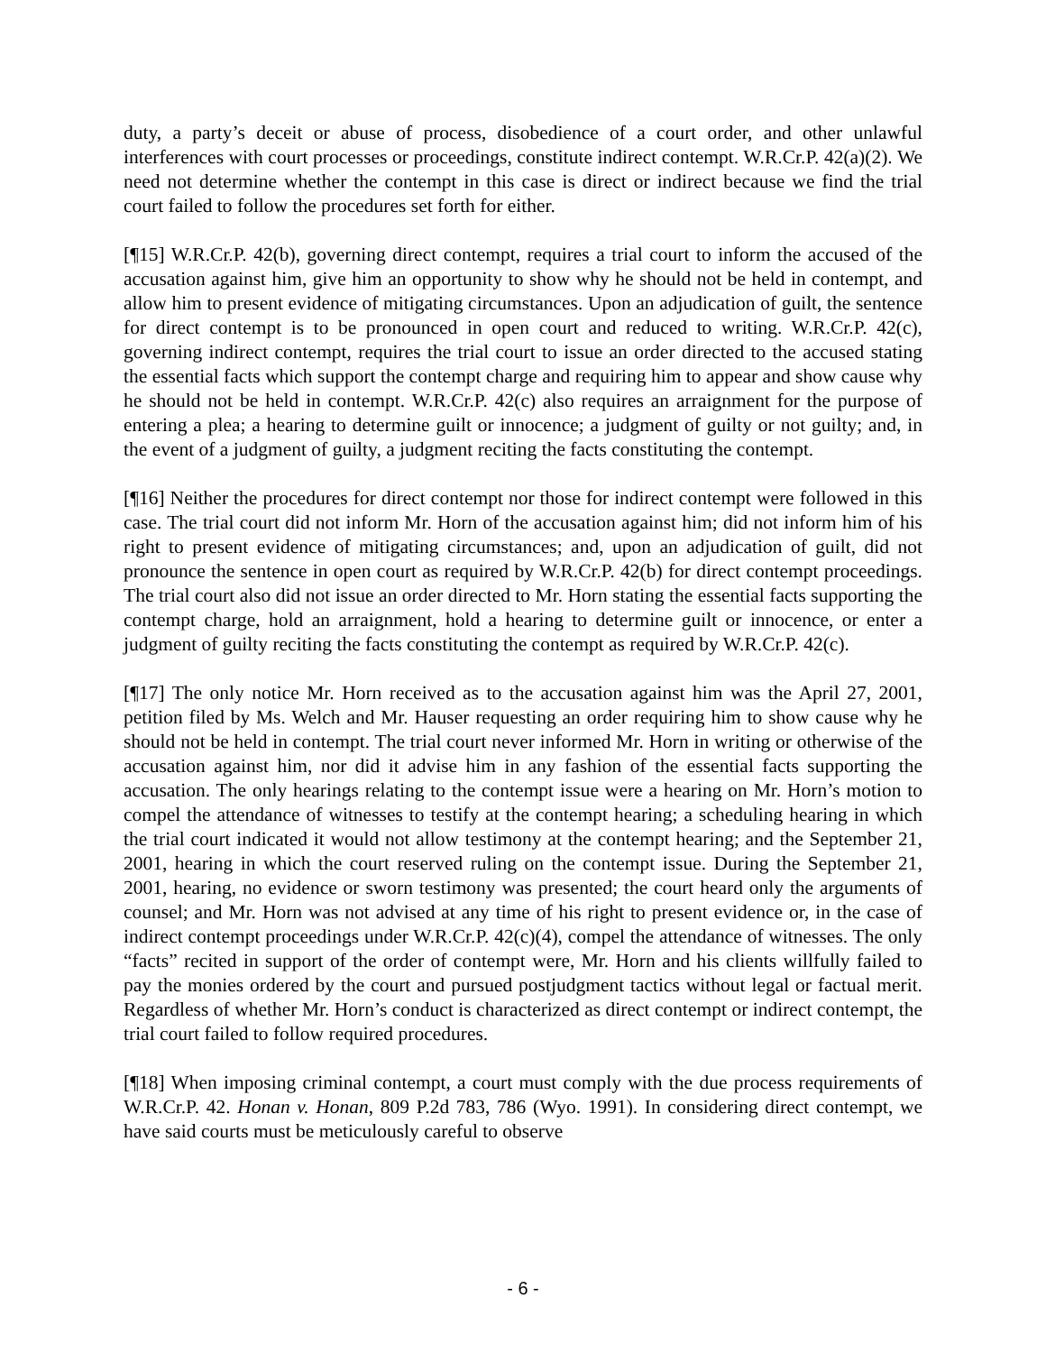duty, a party’s deceit or abuse of process, disobedience of a court order, and other unlawful interferences with court processes or proceedings, constitute indirect contempt. W.R.Cr.P. 42(a)(2). We need not determine whether the contempt in this case is direct or indirect because we find the trial court failed to follow the procedures set forth for either.
[¶15] W.R.Cr.P. 42(b), governing direct contempt, requires a trial court to inform the accused of the accusation against him, give him an opportunity to show why he should not be held in contempt, and allow him to present evidence of mitigating circumstances. Upon an adjudication of guilt, the sentence for direct contempt is to be pronounced in open court and reduced to writing. W.R.Cr.P. 42(c), governing indirect contempt, requires the trial court to issue an order directed to the accused stating the essential facts which support the contempt charge and requiring him to appear and show cause why he should not be held in contempt. W.R.Cr.P. 42(c) also requires an arraignment for the purpose of entering a plea; a hearing to determine guilt or innocence; a judgment of guilty or not guilty; and, in the event of a judgment of guilty, a judgment reciting the facts constituting the contempt.
[¶16] Neither the procedures for direct contempt nor those for indirect contempt were followed in this case. The trial court did not inform Mr. Horn of the accusation against him; did not inform him of his right to present evidence of mitigating circumstances; and, upon an adjudication of guilt, did not pronounce the sentence in open court as required by W.R.Cr.P. 42(b) for direct contempt proceedings. The trial court also did not issue an order directed to Mr. Horn stating the essential facts supporting the contempt charge, hold an arraignment, hold a hearing to determine guilt or innocence, or enter a judgment of guilty reciting the facts constituting the contempt as required by W.R.Cr.P. 42(c).
[¶17] The only notice Mr. Horn received as to the accusation against him was the April 27, 2001, petition filed by Ms. Welch and Mr. Hauser requesting an order requiring him to show cause why he should not be held in contempt. The trial court never informed Mr. Horn in writing or otherwise of the accusation against him, nor did it advise him in any fashion of the essential facts supporting the accusation. The only hearings relating to the contempt issue were a hearing on Mr. Horn’s motion to compel the attendance of witnesses to testify at the contempt hearing; a scheduling hearing in which the trial court indicated it would not allow testimony at the contempt hearing; and the September 21, 2001, hearing in which the court reserved ruling on the contempt issue. During the September 21, 2001, hearing, no evidence or sworn testimony was presented; the court heard only the arguments of counsel; and Mr. Horn was not advised at any time of his right to present evidence or, in the case of indirect contempt proceedings under W.R.Cr.P. 42(c)(4), compel the attendance of witnesses. The only “facts” recited in support of the order of contempt were, Mr. Horn and his clients willfully failed to pay the monies ordered by the court and pursued postjudgment tactics without legal or factual merit. Regardless of whether Mr. Horn’s conduct is characterized as direct contempt or indirect contempt, the trial court failed to follow required procedures.
[¶18] When imposing criminal contempt, a court must comply with the due process requirements of W.R.Cr.P. 42. Honan v. Honan, 809 P.2d 783, 786 (Wyo. 1991). In considering direct contempt, we have said courts must be meticulously careful to observe
- 6 -